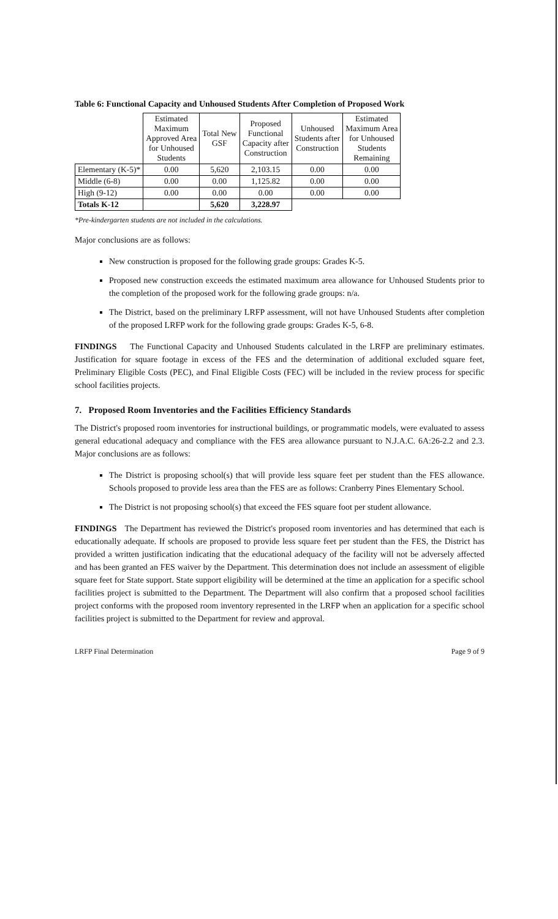Table 6: Functional Capacity and Unhoused Students After Completion of Proposed Work
| | Estimated Maximum Approved Area for Unhoused Students | Total New GSF | Proposed Functional Capacity after Construction | Unhoused Students after Construction | Estimated Maximum Area for Unhoused Students Remaining |
| --- | --- | --- | --- | --- | --- |
| Elementary (K-5)* | 0.00 | 5,620 | 2,103.15 | 0.00 | 0.00 |
| Middle (6-8) | 0.00 | 0.00 | 1,125.82 | 0.00 | 0.00 |
| High (9-12) | 0.00 | 0.00 | 0.00 | 0.00 | 0.00 |
| Totals K-12 | | 5,620 | 3,228.97 | | |
*Pre-kindergarten students are not included in the calculations.
Major conclusions are as follows:
New construction is proposed for the following grade groups: Grades K-5.
Proposed new construction exceeds the estimated maximum area allowance for Unhoused Students prior to the completion of the proposed work for the following grade groups: n/a.
The District, based on the preliminary LRFP assessment, will not have Unhoused Students after completion of the proposed LRFP work for the following grade groups: Grades K-5, 6-8.
FINDINGS The Functional Capacity and Unhoused Students calculated in the LRFP are preliminary estimates. Justification for square footage in excess of the FES and the determination of additional excluded square feet, Preliminary Eligible Costs (PEC), and Final Eligible Costs (FEC) will be included in the review process for specific school facilities projects.
7. Proposed Room Inventories and the Facilities Efficiency Standards
The District's proposed room inventories for instructional buildings, or programmatic models, were evaluated to assess general educational adequacy and compliance with the FES area allowance pursuant to N.J.A.C. 6A:26-2.2 and 2.3. Major conclusions are as follows:
The District is proposing school(s) that will provide less square feet per student than the FES allowance. Schools proposed to provide less area than the FES are as follows: Cranberry Pines Elementary School.
The District is not proposing school(s) that exceed the FES square foot per student allowance.
FINDINGS The Department has reviewed the District's proposed room inventories and has determined that each is educationally adequate. If schools are proposed to provide less square feet per student than the FES, the District has provided a written justification indicating that the educational adequacy of the facility will not be adversely affected and has been granted an FES waiver by the Department. This determination does not include an assessment of eligible square feet for State support. State support eligibility will be determined at the time an application for a specific school facilities project is submitted to the Department. The Department will also confirm that a proposed school facilities project conforms with the proposed room inventory represented in the LRFP when an application for a specific school facilities project is submitted to the Department for review and approval.
LRFP Final Determination Page 9 of 9